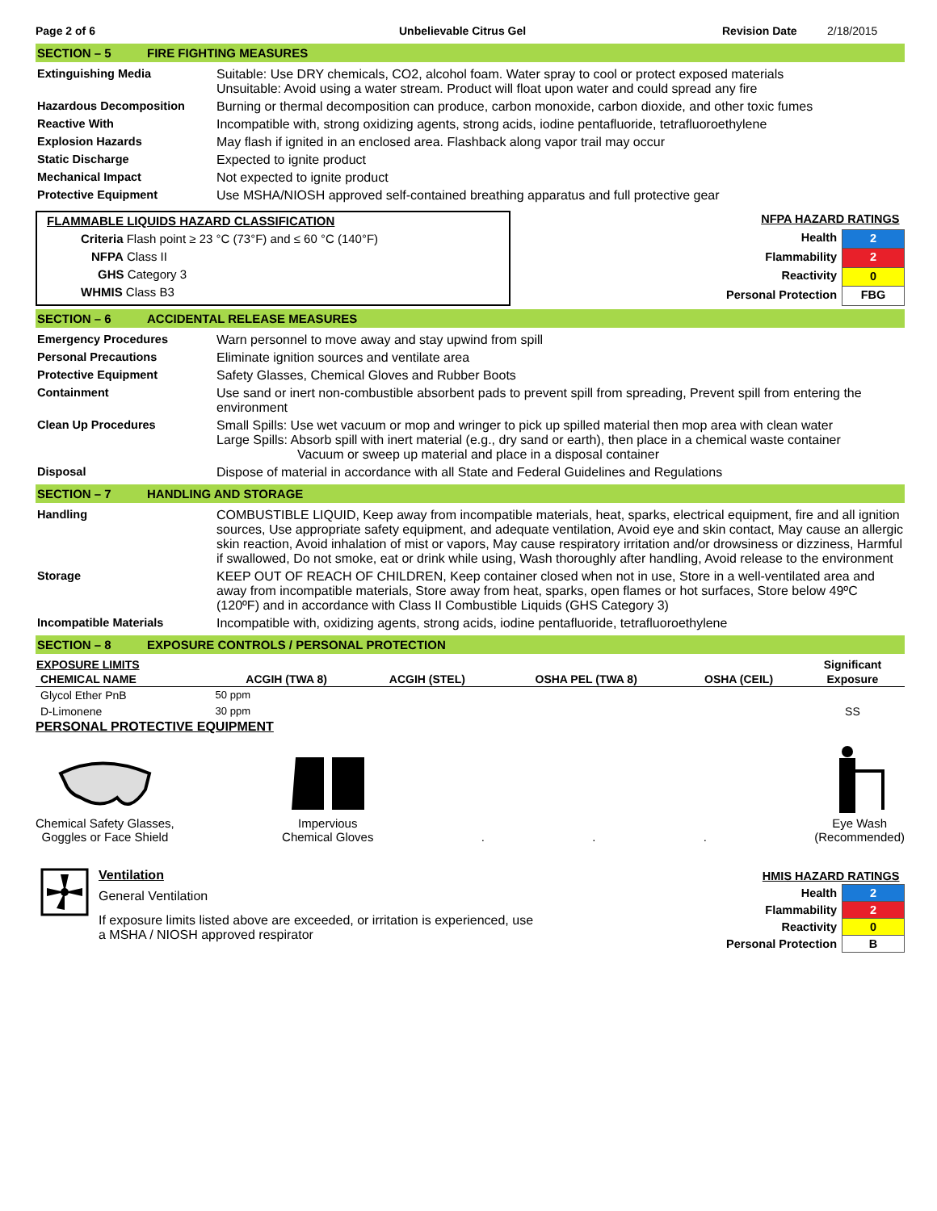Page 2 of 6 Unbelievable Citrus Gel Revision Date 2/18/2015
SECTION – 5 FIRE FIGHTING MEASURES
| Extinguishing Media | Suitable: Use DRY chemicals, CO2, alcohol foam. Water spray to cool or protect exposed materials Unsuitable: Avoid using a water stream. Product will float upon water and could spread any fire |
| Hazardous Decomposition | Burning or thermal decomposition can produce, carbon monoxide, carbon dioxide, and other toxic fumes |
| Reactive With | Incompatible with, strong oxidizing agents, strong acids, iodine pentafluoride, tetrafluoroethylene |
| Explosion Hazards | May flash if ignited in an enclosed area. Flashback along vapor trail may occur |
| Static Discharge | Expected to ignite product |
| Mechanical Impact | Not expected to ignite product |
| Protective Equipment | Use MSHA/NIOSH approved self-contained breathing apparatus and full protective gear |
FLAMMABLE LIQUIDS HAZARD CLASSIFICATION
Criteria Flash point ≥ 23 °C (73°F) and ≤ 60 °C (140°F)
NFPA Class II
GHS Category 3
WHMIS Class B3
| NFPA HAZARD RATINGS | |
| Health | 2 |
| Flammability | 2 |
| Reactivity | 0 |
| Personal Protection | FBG |
SECTION – 6 ACCIDENTAL RELEASE MEASURES
| Emergency Procedures | Warn personnel to move away and stay upwind from spill |
| Personal Precautions | Eliminate ignition sources and ventilate area |
| Protective Equipment | Safety Glasses, Chemical Gloves and Rubber Boots |
| Containment | Use sand or inert non-combustible absorbent pads to prevent spill from spreading, Prevent spill from entering the environment |
| Clean Up Procedures | Small Spills: Use wet vacuum or mop and wringer to pick up spilled material then mop area with clean water Large Spills: Absorb spill with inert material (e.g., dry sand or earth), then place in a chemical waste container Vacuum or sweep up material and place in a disposal container |
| Disposal | Dispose of material in accordance with all State and Federal Guidelines and Regulations |
SECTION – 7 HANDLING AND STORAGE
| Handling | COMBUSTIBLE LIQUID, Keep away from incompatible materials, heat, sparks, electrical equipment, fire and all ignition sources, Use appropriate safety equipment, and adequate ventilation, Avoid eye and skin contact, May cause an allergic skin reaction, Avoid inhalation of mist or vapors, May cause respiratory irritation and/or drowsiness or dizziness, Harmful if swallowed, Do not smoke, eat or drink while using, Wash thoroughly after handling, Avoid release to the environment |
| Storage | KEEP OUT OF REACH OF CHILDREN, Keep container closed when not in use, Store in a well-ventilated area and away from incompatible materials, Store away from heat, sparks, open flames or hot surfaces, Store below 49ºC (120ºF) and in accordance with Class II Combustible Liquids (GHS Category 3) |
| Incompatible Materials | Incompatible with, oxidizing agents, strong acids, iodine pentafluoride, tetrafluoroethylene |
SECTION – 8 EXPOSURE CONTROLS / PERSONAL PROTECTION
| EXPOSURE LIMITS | | | | | Significant |
| --- | --- | --- | --- | --- | --- |
| CHEMICAL NAME | ACGIH (TWA 8) | ACGIH (STEL) | OSHA PEL (TWA 8) | OSHA (CEIL) | Exposure |
| Glycol Ether PnB | 50 ppm | | | | |
| D-Limonene | 30 ppm | | | | SS |
PERSONAL PROTECTIVE EQUIPMENT
Chemical Safety Glasses,
Goggles or Face Shield
Impervious
Chemical Gloves
.
.
.
Eye Wash
(Recommended)
Ventilation
General Ventilation
If exposure limits listed above are exceeded, or irritation is experienced, use
a MSHA / NIOSH approved respirator
| HMIS HAZARD RATINGS | |
| Health | 2 |
| Flammability | 2 |
| Reactivity | 0 |
| Personal Protection | B |